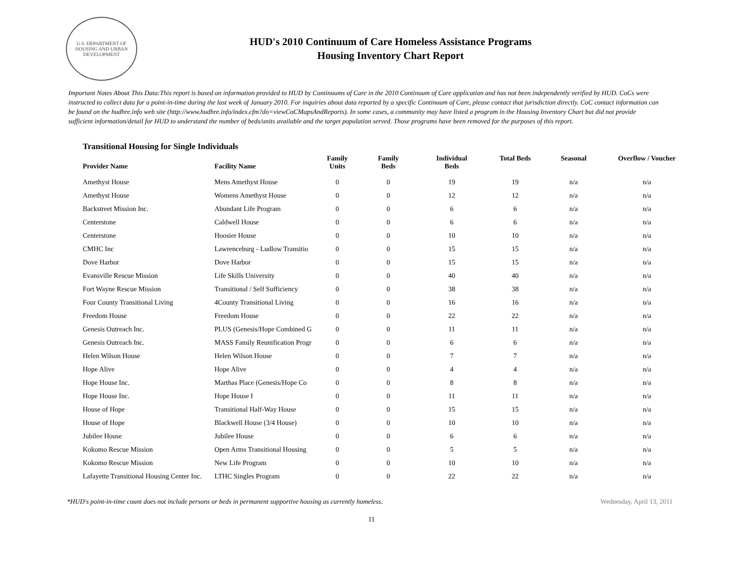U.S. DEPARTMENT OF HOUSING AND URBAN DEVELOPMENT
HUD's 2010 Continuum of Care Homeless Assistance Programs
Housing Inventory Chart Report
Important Notes About This Data:This report is based on information provided to HUD by Continuums of Care in the 2010 Continuum of Care application and has not been independently verified by HUD. CoCs were instructed to collect data for a point-in-time during the last week of January 2010. For inquiries about data reported by a specific Continuum of Care, please contact that jurisdiction directly. CoC contact information can be found on the hudhre.info web site (http://www.hudhre.info/index.cfm?do=viewCoCMapsAndReports). In some cases, a community may have listed a program in the Housing Inventory Chart but did not provide sufficient information/detail for HUD to understand the number of beds/units available and the target population served. Those programs have been removed for the purposes of this report.
Transitional Housing for Single Individuals
| Provider Name | Facility Name | Family Units | Family Beds | Individual Beds | Total Beds | Seasonal | Overflow / Voucher |
| --- | --- | --- | --- | --- | --- | --- | --- |
| Amethyst House | Mens Amethyst House | 0 | 0 | 19 | 19 | n/a | n/a |
| Amethyst House | Womens Amethyst House | 0 | 0 | 12 | 12 | n/a | n/a |
| Backstreet Mission Inc. | Abundant Life Program | 0 | 0 | 6 | 6 | n/a | n/a |
| Centerstone | Caldwell House | 0 | 0 | 6 | 6 | n/a | n/a |
| Centerstone | Hoosier House | 0 | 0 | 10 | 10 | n/a | n/a |
| CMHC Inc | Lawrenceburg - Ludlow Transitio | 0 | 0 | 15 | 15 | n/a | n/a |
| Dove Harbor | Dove Harbor | 0 | 0 | 15 | 15 | n/a | n/a |
| Evansville Rescue Mission | Life Skills University | 0 | 0 | 40 | 40 | n/a | n/a |
| Fort Wayne Rescue Mission | Transitional / Self Sufficiency | 0 | 0 | 38 | 38 | n/a | n/a |
| Four County Transitional Living | 4County Transitional Living | 0 | 0 | 16 | 16 | n/a | n/a |
| Freedom House | Freedom House | 0 | 0 | 22 | 22 | n/a | n/a |
| Genesis Outreach Inc. | PLUS (Genesis/Hope Combined G | 0 | 0 | 11 | 11 | n/a | n/a |
| Genesis Outreach Inc. | MASS Family Reunification Progr | 0 | 0 | 6 | 6 | n/a | n/a |
| Helen Wilson House | Helen Wilson House | 0 | 0 | 7 | 7 | n/a | n/a |
| Hope Alive | Hope Alive | 0 | 0 | 4 | 4 | n/a | n/a |
| Hope House Inc. | Marthas Place (Genesis/Hope Co | 0 | 0 | 8 | 8 | n/a | n/a |
| Hope House Inc. | Hope House I | 0 | 0 | 11 | 11 | n/a | n/a |
| House of Hope | Transitional Half-Way House | 0 | 0 | 15 | 15 | n/a | n/a |
| House of Hope | Blackwell House (3/4 House) | 0 | 0 | 10 | 10 | n/a | n/a |
| Jubilee House | Jubilee House | 0 | 0 | 6 | 6 | n/a | n/a |
| Kokomo Rescue Mission | Open Arms Transitional Housing | 0 | 0 | 5 | 5 | n/a | n/a |
| Kokomo Rescue Mission | New Life Program | 0 | 0 | 10 | 10 | n/a | n/a |
| Lafayette Transitional Housing Center Inc. | LTHC Singles Program | 0 | 0 | 22 | 22 | n/a | n/a |
*HUD's point-in-time count does not include persons or beds in permanent supportive housing as currently homeless. Wednesday, April 13, 2011
11